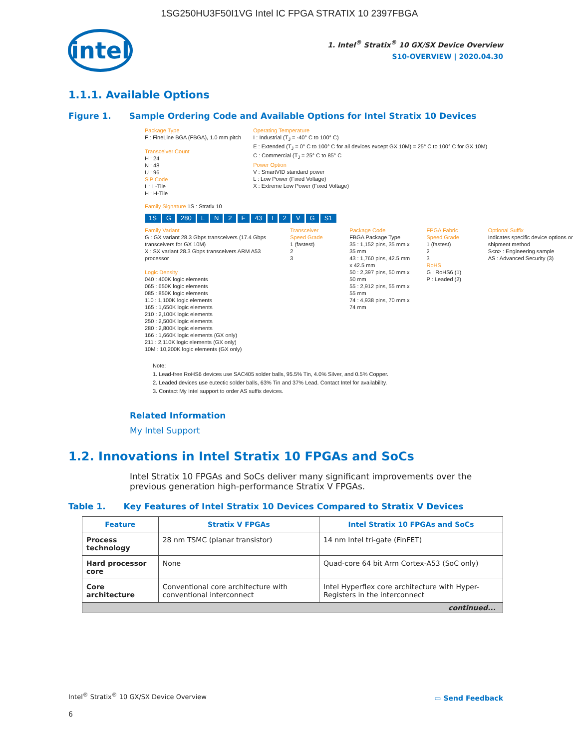1SG250HU3F50I1VG Intel IC FPGA STRATIX 10 2397FBGA
intel
1. Intel<sup>®</sup> Stratix<sup>®</sup> 10 GX/SX Device Overview
S10-OVERVIEW | 2020.04.30
1.1.1. Available Options
Figure 1. Sample Ordering Code and Available Options for Intel Stratix 10 Devices
Package Type
F : FineLine BGA (FBGA), 1.0 mm pitch
Transceiver Count
H : 24
N : 48
U : 96
SiP Code
L : L-Tile
H : H-Tile
Operating Temperature
I : Industrial (T<sub>J</sub> = -40° C to 100° C)
E : Extended (T<sub>J</sub> = 0° C to 100° C for all devices except GX 10M) = 25° C to 100° C for GX 10M)
C : Commercial (T<sub>J</sub> = 25° C to 85° C
Power Option
V : SmartVID standard power
L : Low Power (Fixed Voltage)
X : Extreme Low Power (Fixed Voltage)
Family Signature 1S : Stratix 10
1S G 280 LN 2 F 43 I 2 VG S1
Family Variant
G : GX variant 28.3 Gbps transceivers (17.4 Gbps transceivers for GX 10M)
X : SX variant 28.3 Gbps transceivers ARM A53 processor
Logic Density
040 : 400K logic elements
065 : 650K logic elements
085 : 850K logic elements
110 : 1,100K logic elements
165 : 1,650K logic elements
210 : 2,100K logic elements
250 : 2,500K logic elements
280 : 2,800K logic elements
166 : 1,660K logic elements (GX only)
211 : 2,110K logic elements (GX only)
10M : 10,200K logic elements (GX only)
Transceiver Speed Grade
1 (fastest)
2
3
Package Code
FBGA Package Type
35 : 1,152 pins, 35 mm x 35 mm
43 : 1,760 pins, 42.5 mm x 42.5 mm
50 : 2,397 pins, 50 mm x 50 mm
55 : 2,912 pins, 55 mm x 55 mm
74 : 4,938 pins, 70 mm x 74 mm
FPGA Fabric Speed Grade
1 (fastest)
2
3
RoHS
G : RoHS6 (1)
P : Leaded (2)
Optional Suffix
Indicates specific device options or shipment method
S<n> : Engineering sample
AS : Advanced Security (3)
Note:
1. Lead-free RoHS6 devices use SAC405 solder balls, 95.5% Tin, 4.0% Silver, and 0.5% Copper.
2. Leaded devices use eutectic solder balls, 63% Tin and 37% Lead. Contact Intel for availability.
3. Contact My Intel support to order AS suffix devices.
Related Information
My Intel Support
1.2. Innovations in Intel Stratix 10 FPGAs and SoCs
Intel Stratix 10 FPGAs and SoCs deliver many significant improvements over the previous generation high-performance Stratix V FPGAs.
Table 1. Key Features of Intel Stratix 10 Devices Compared to Stratix V Devices
| Feature | Stratix V FPGAs | Intel Stratix 10 FPGAs and SoCs |
| --- | --- | --- |
| Process technology | 28 nm TSMC (planar transistor) | 14 nm Intel tri-gate (FinFET) |
| Hard processor core | None | Quad-core 64 bit Arm Cortex-A53 (SoC only) |
| Core architecture | Conventional core architecture with conventional interconnect | Intel Hyperflex core architecture with Hyper-Registers in the interconnect |
| continued... | | |
Intel<sup>®</sup> Stratix<sup>®</sup> 10 GX/SX Device Overview
▭ Send Feedback
6